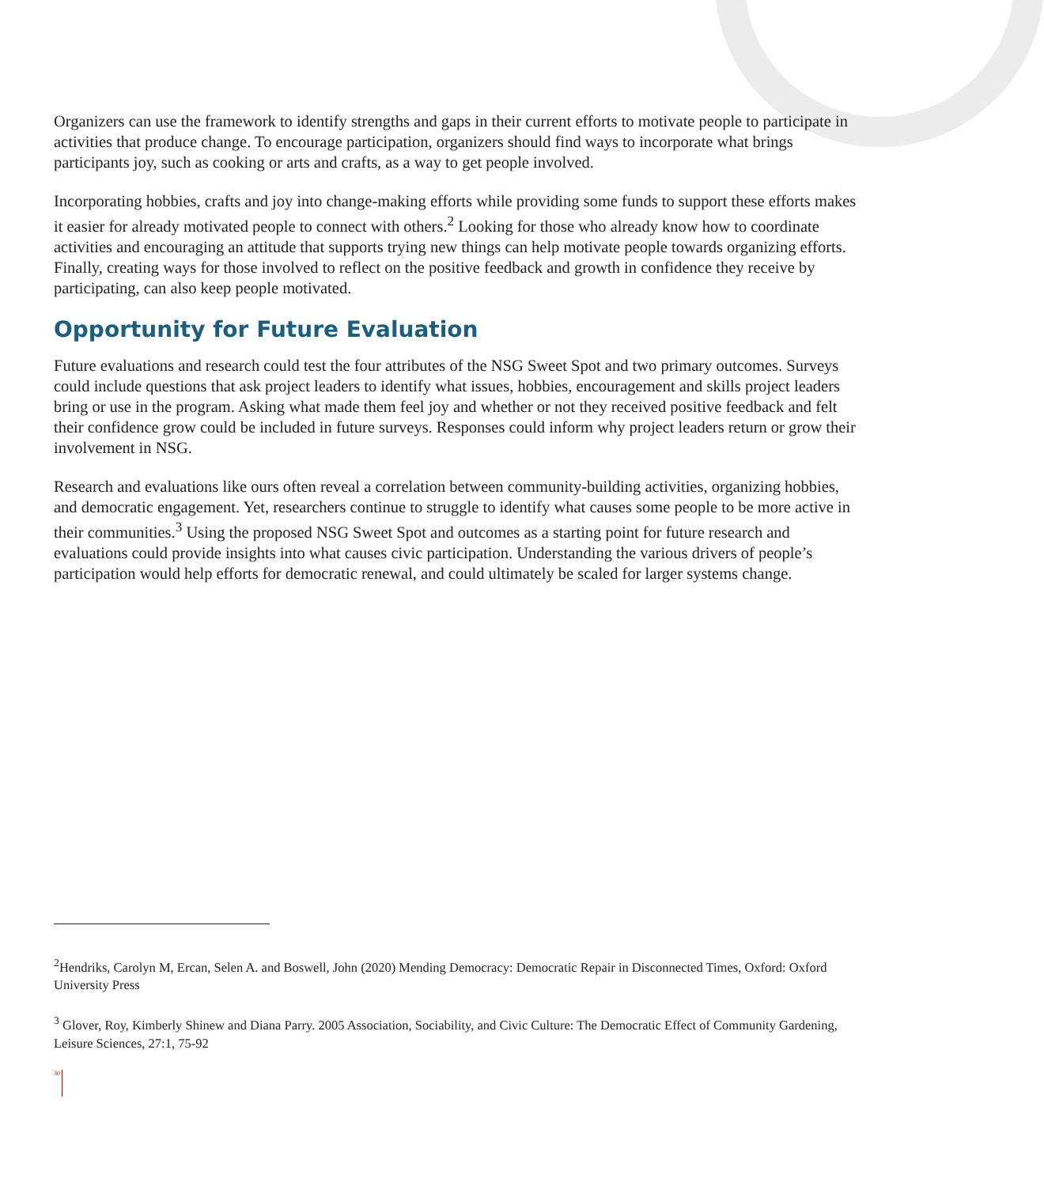Organizers can use the framework to identify strengths and gaps in their current efforts to motivate people to participate in activities that produce change. To encourage participation, organizers should find ways to incorporate what brings participants joy, such as cooking or arts and crafts, as a way to get people involved.
Incorporating hobbies, crafts and joy into change-making efforts while providing some funds to support these efforts makes it easier for already motivated people to connect with others.<sup>2</sup> Looking for those who already know how to coordinate activities and encouraging an attitude that supports trying new things can help motivate people towards organizing efforts. Finally, creating ways for those involved to reflect on the positive feedback and growth in confidence they receive by participating, can also keep people motivated.
Opportunity for Future Evaluation
Future evaluations and research could test the four attributes of the NSG Sweet Spot and two primary outcomes. Surveys could include questions that ask project leaders to identify what issues, hobbies, encouragement and skills project leaders bring or use in the program. Asking what made them feel joy and whether or not they received positive feedback and felt their confidence grow could be included in future surveys. Responses could inform why project leaders return or grow their involvement in NSG.
Research and evaluations like ours often reveal a correlation between community-building activities, organizing hobbies, and democratic engagement. Yet, researchers continue to struggle to identify what causes some people to be more active in their communities.<sup>3</sup> Using the proposed NSG Sweet Spot and outcomes as a starting point for future research and evaluations could provide insights into what causes civic participation. Understanding the various drivers of people’s participation would help efforts for democratic renewal, and could ultimately be scaled for larger systems change.
<sup>2</sup> Hendriks, Carolyn M, Ercan, Selen A. and Boswell, John (2020) Mending Democracy: Democratic Repair in Disconnected Times, Oxford: Oxford University Press
<sup>3</sup> Glover, Roy, Kimberly Shinew and Diana Parry. 2005 Association, Sociability, and Civic Culture: The Democratic Effect of Community Gardening, Leisure Sciences, 27:1, 75-92
30